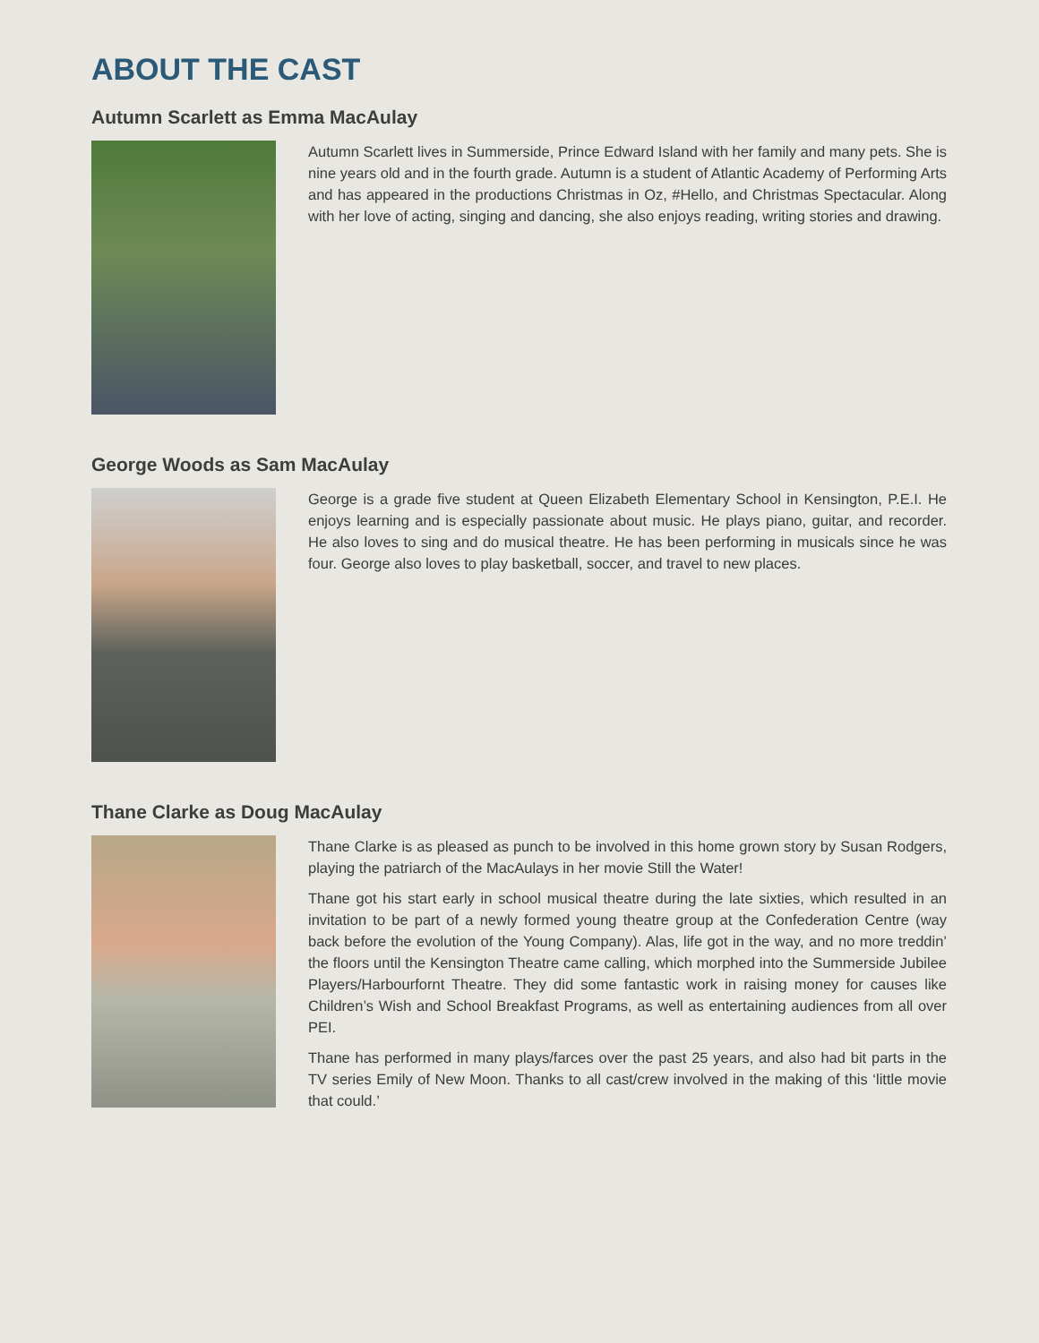ABOUT THE CAST
Autumn Scarlett as Emma MacAulay
Autumn Scarlett lives in Summerside, Prince Edward Island with her family and many pets. She is nine years old and in the fourth grade. Autumn is a student of Atlantic Academy of Performing Arts and has appeared in the productions Christmas in Oz, #Hello, and Christmas Spectacular. Along with her love of acting, singing and dancing, she also enjoys reading, writing stories and drawing.
George Woods as Sam MacAulay
George is a grade five student at Queen Elizabeth Elementary School in Kensington, P.E.I. He enjoys learning and is especially passionate about music. He plays piano, guitar, and recorder. He also loves to sing and do musical theatre. He has been performing in musicals since he was four. George also loves to play basketball, soccer, and travel to new places.
Thane Clarke as Doug MacAulay
Thane Clarke is as pleased as punch to be involved in this home grown story by Susan Rodgers, playing the patriarch of the MacAulays in her movie Still the Water!
Thane got his start early in school musical theatre during the late sixties, which resulted in an invitation to be part of a newly formed young theatre group at the Confederation Centre (way back before the evolution of the Young Company). Alas, life got in the way, and no more treddin’ the floors until the Kensington Theatre came calling, which morphed into the Summerside Jubilee Players/Harbourfornt Theatre. They did some fantastic work in raising money for causes like Children’s Wish and School Breakfast Programs, as well as entertaining audiences from all over PEI.
Thane has performed in many plays/farces over the past 25 years, and also had bit parts in the TV series Emily of New Moon. Thanks to all cast/crew involved in the making of this ‘little movie that could.’